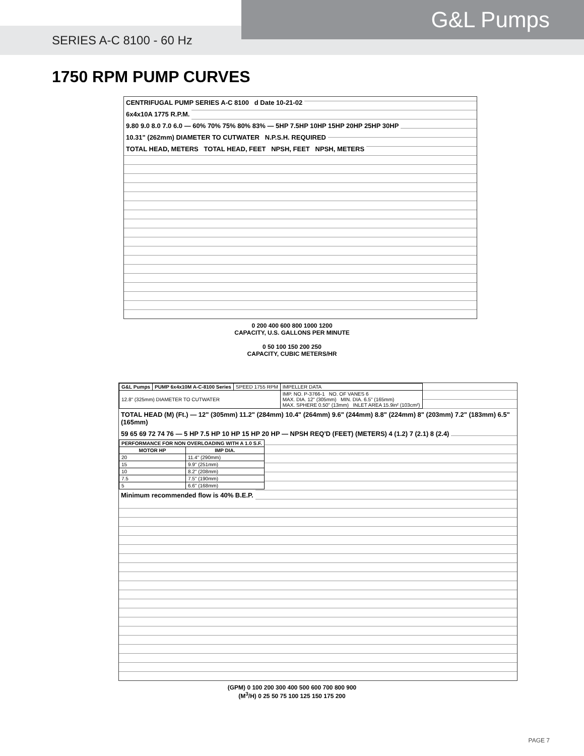SERIES A-C 8100 - 60 Hz
G&L Pumps
1750 RPM PUMP CURVES
CENTRIFUGAL PUMP SERIES A-C 8100 d Date 10-21-02
6x4x10A 1775 R.P.M.
9.80 9.0 8.0 7.0 6.0 — 60% 70% 75% 80% 83% — 5HP 7.5HP 10HP 15HP 20HP 25HP 30HP
10.31" (262mm) DIAMETER TO CUTWATER N.P.S.H. REQUIRED
TOTAL HEAD, METERS TOTAL HEAD, FEET NPSH, FEET NPSH, METERS
0 200 400 600 800 1000 1200
CAPACITY, U.S. GALLONS PER MINUTE
0 50 100 150 200 250
CAPACITY, CUBIC METERS/HR
| G&L Pumps | PUMP 6x4x10M A-C-8100 Series | SPEED 1755 RPM | IMPELLER DATA |
| 12.8" (325mm) DIAMETER TO CUTWATER | | | IMP. NO. P-3766-1 NO. OF VANES 6 MAX. DIA. 12" (305mm) MIN. DIA. 6.5" (165mm) MAX. SPHERE 0.50" (13mm) INLET AREA 15.9in² (103cm²) |
TOTAL HEAD (M) (Ft.) — 12" (305mm) 11.2" (284mm) 10.4" (264mm) 9.6" (244mm) 8.8" (224mm) 8" (203mm) 7.2" (183mm) 6.5" (165mm)
59 65 69 72 74 76 — 5 HP 7.5 HP 10 HP 15 HP 20 HP — NPSH REQ'D (FEET) (METERS) 4 (1.2) 7 (2.1) 8 (2.4)
| PERFORMANCE FOR NON OVERLOADING WITH A 1.0 S.F. | |
| --- | --- |
| MOTOR HP | IMP DIA. |
| 20 | 11.4" (290mm) |
| 15 | 9.9" (251mm) |
| 10 | 8.2" (208mm) |
| 7.5 | 7.5" (190mm) |
| 5 | 6.6" (168mm) |
Minimum recommended flow is 40% B.E.P.
(GPM) 0 100 200 300 400 500 600 700 800 900
(M<sup>3</sup>/H) 0 25 50 75 100 125 150 175 200
PAGE 7